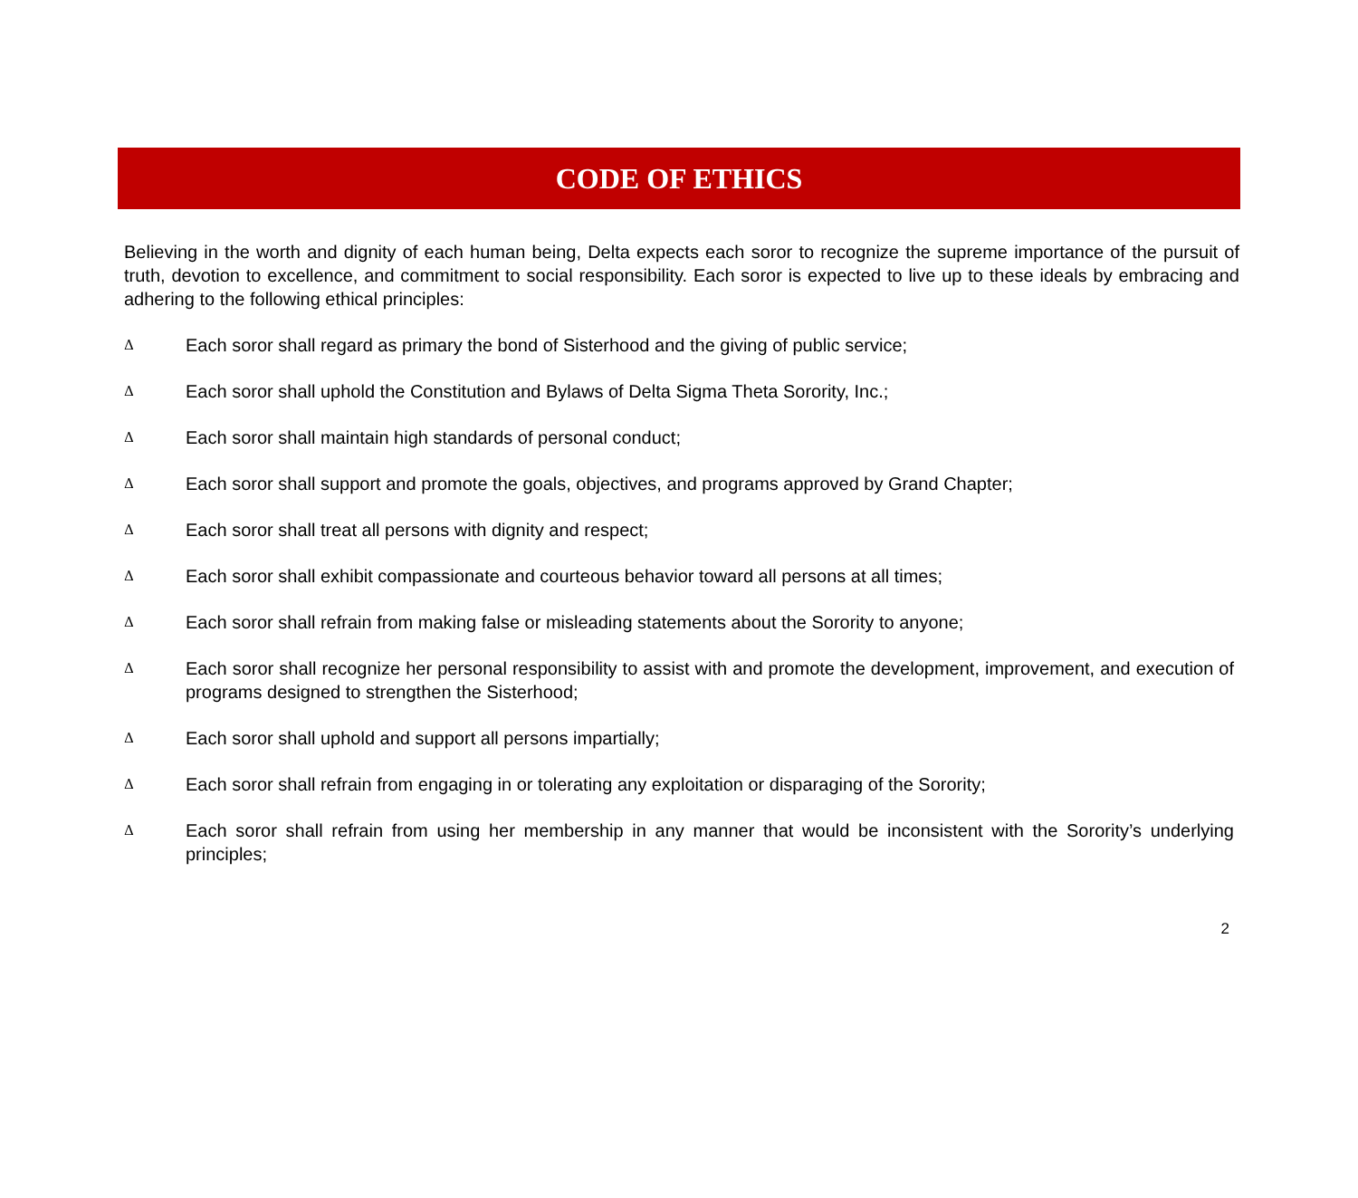CODE OF ETHICS
Believing in the worth and dignity of each human being, Delta expects each soror to recognize the supreme importance of the pursuit of truth, devotion to excellence, and commitment to social responsibility. Each soror is expected to live up to these ideals by embracing and adhering to the following ethical principles:
Δ Each soror shall regard as primary the bond of Sisterhood and the giving of public service;
Δ Each soror shall uphold the Constitution and Bylaws of Delta Sigma Theta Sorority, Inc.;
Δ Each soror shall maintain high standards of personal conduct;
Δ Each soror shall support and promote the goals, objectives, and programs approved by Grand Chapter;
Δ Each soror shall treat all persons with dignity and respect;
Δ Each soror shall exhibit compassionate and courteous behavior toward all persons at all times;
Δ Each soror shall refrain from making false or misleading statements about the Sorority to anyone;
Δ Each soror shall recognize her personal responsibility to assist with and promote the development, improvement, and execution of programs designed to strengthen the Sisterhood;
Δ Each soror shall uphold and support all persons impartially;
Δ Each soror shall refrain from engaging in or tolerating any exploitation or disparaging of the Sorority;
Δ Each soror shall refrain from using her membership in any manner that would be inconsistent with the Sorority’s underlying principles;
2